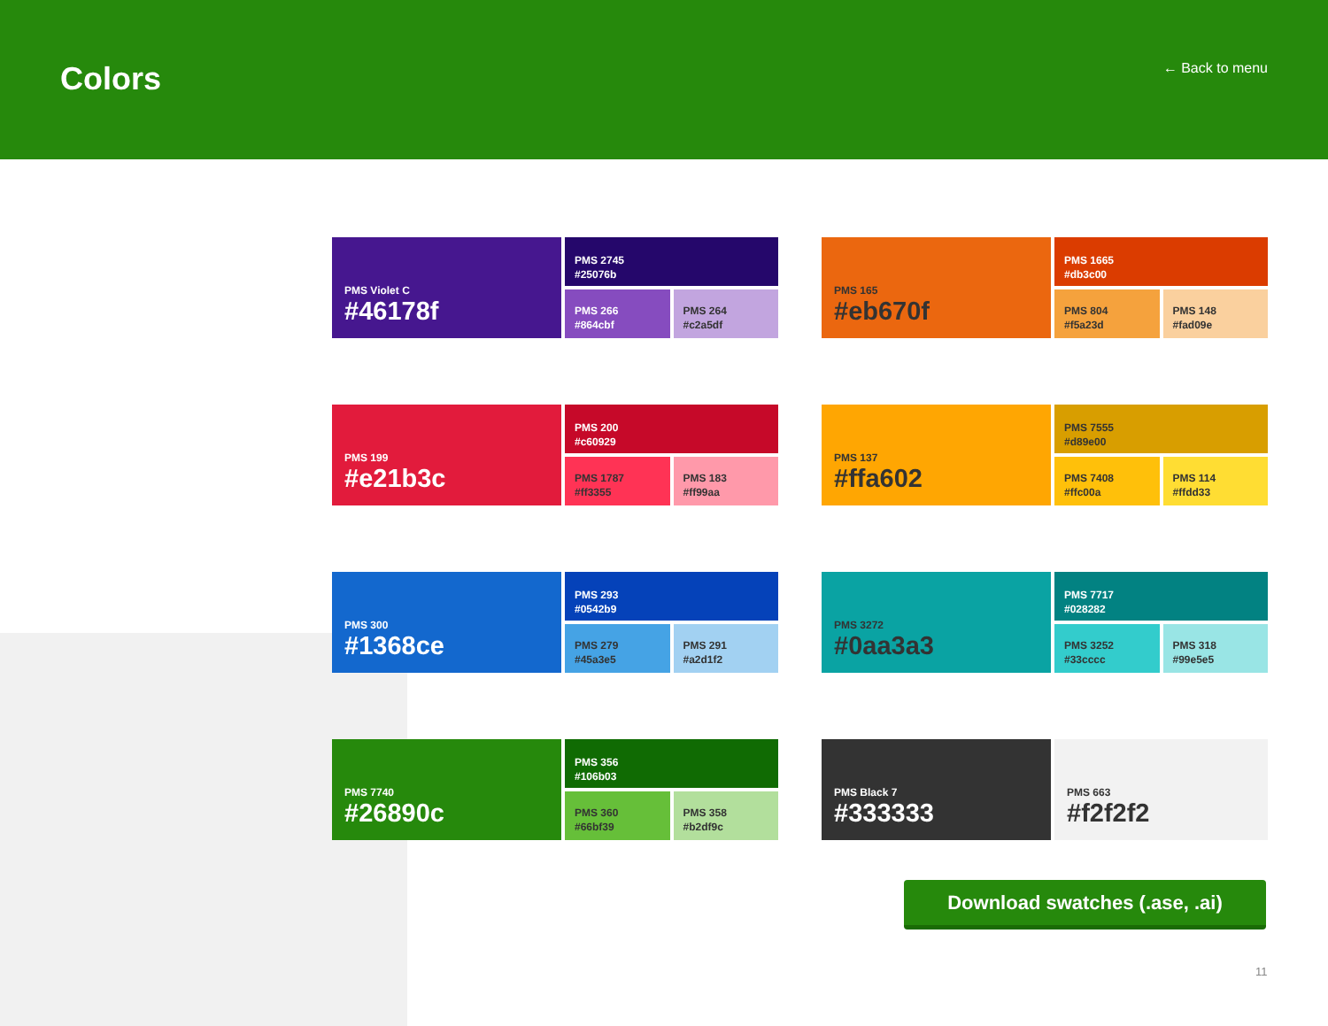Colors
← Back to menu
PMS Violet C
#46178f
PMS 2745
#25076b
PMS 266
#864cbf
PMS 264
#c2a5df
PMS 165
#eb670f
PMS 1665
#db3c00
PMS 804
#f5a23d
PMS 148
#fad09e
PMS 199
#e21b3c
PMS 200
#c60929
PMS 1787
#ff3355
PMS 183
#ff99aa
PMS 137
#ffa602
PMS 7555
#d89e00
PMS 7408
#ffc00a
PMS 114
#ffdd33
PMS 300
#1368ce
PMS 293
#0542b9
PMS 279
#45a3e5
PMS 291
#a2d1f2
PMS 3272
#0aa3a3
PMS 7717
#028282
PMS 3252
#33cccc
PMS 318
#99e5e5
PMS 7740
#26890c
PMS 356
#106b03
PMS 360
#66bf39
PMS 358
#b2df9c
PMS Black 7
#333333
PMS 663
#f2f2f2
Download swatches (.ase, .ai)
11